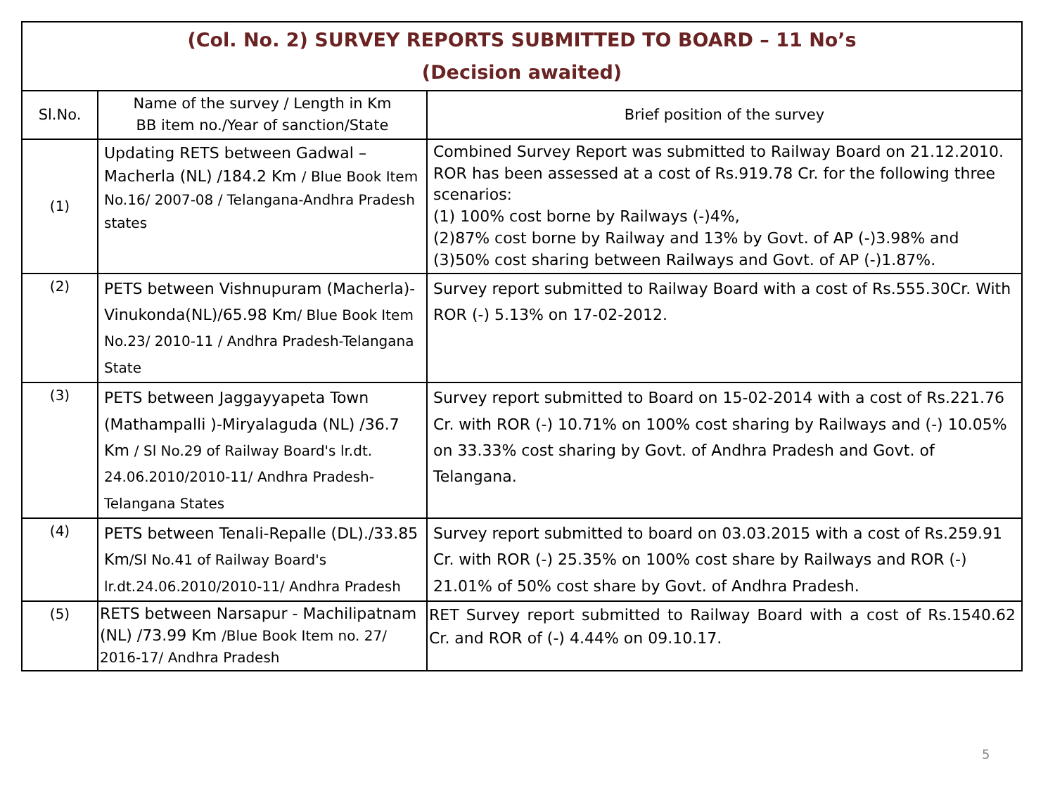| (Col. No. 2) SURVEY REPORTS SUBMITTED TO BOARD – 11 No’s (Decision awaited) | | |
| --- | --- | --- |
| Sl.No. | Name of the survey / Length in Km BB item no./Year of sanction/State | Brief position of the survey |
| (1) | Updating RETS between Gadwal – Macherla (NL) /184.2 Km / Blue Book Item No.16/ 2007-08 / Telangana-Andhra Pradesh states | Combined Survey Report was submitted to Railway Board on 21.12.2010. ROR has been assessed at a cost of Rs.919.78 Cr. for the following three scenarios: (1) 100% cost borne by Railways (-)4%, (2)87% cost borne by Railway and 13% by Govt. of AP (-)3.98% and (3)50% cost sharing between Railways and Govt. of AP (-)1.87%. |
| (2) | PETS between Vishnupuram (Macherla)-Vinukonda(NL)/65.98 Km / Blue Book Item No.23/ 2010-11 / Andhra Pradesh-Telangana State | Survey report submitted to Railway Board with a cost of Rs.555.30Cr. With ROR (-) 5.13% on 17-02-2012. |
| (3) | PETS between Jaggayyapeta Town (Mathampalli )-Miryalaguda (NL) /36.7 Km / Sl No.29 of Railway Board's lr.dt. 24.06.2010/2010-11/ Andhra Pradesh-Telangana States | Survey report submitted to Board on 15-02-2014 with a cost of Rs.221.76 Cr. with ROR (-) 10.71% on 100% cost sharing by Railways and (-) 10.05% on 33.33% cost sharing by Govt. of Andhra Pradesh and Govt. of Telangana. |
| (4) | PETS between Tenali-Repalle (DL)./33.85 Km /Sl No.41 of Railway Board's lr.dt.24.06.2010/2010-11/ Andhra Pradesh | Survey report submitted to board on 03.03.2015 with a cost of Rs.259.91 Cr. with ROR (-) 25.35% on 100% cost share by Railways and ROR (-) 21.01% of 50% cost share by Govt. of Andhra Pradesh. |
| (5) | RETS between Narsapur - Machilipatnam (NL) /73.99 Km /Blue Book Item no. 27/ 2016-17/ Andhra Pradesh | RET Survey report submitted to Railway Board with a cost of Rs.1540.62 Cr. and ROR of (-) 4.44% on 09.10.17. |
5